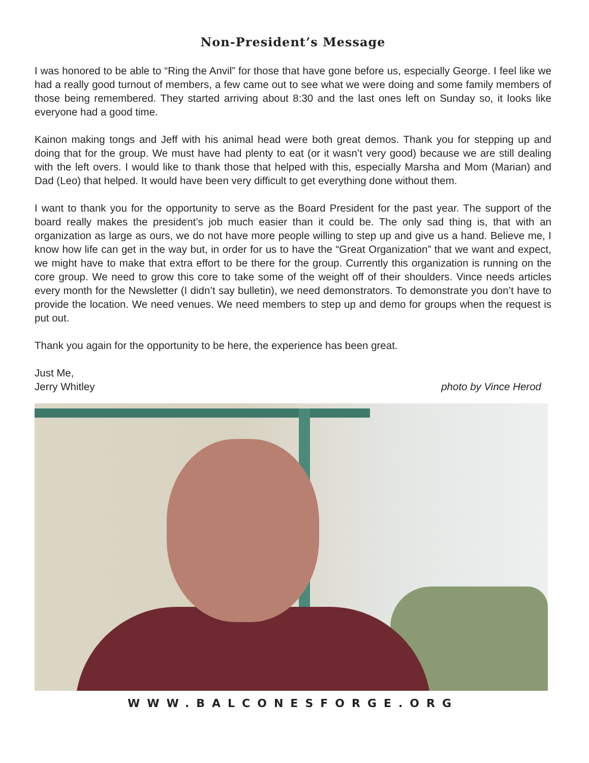Non-President’s Message
I was honored to be able to “Ring the Anvil” for those that have gone before us, especially George. I feel like we had a really good turnout of members, a few came out to see what we were doing and some family members of those being remembered. They started arriving about 8:30 and the last ones left on Sunday so, it looks like everyone had a good time.
Kainon making tongs and Jeff with his animal head were both great demos. Thank you for stepping up and doing that for the group. We must have had plenty to eat (or it wasn’t very good) because we are still dealing with the left overs. I would like to thank those that helped with this, especially Marsha and Mom (Marian) and Dad (Leo) that helped. It would have been very difficult to get everything done without them.
I want to thank you for the opportunity to serve as the Board President for the past year. The support of the board really makes the president’s job much easier than it could be. The only sad thing is, that with an organization as large as ours, we do not have more people willing to step up and give us a hand. Believe me, I know how life can get in the way but, in order for us to have the “Great Organization” that we want and expect, we might have to make that extra effort to be there for the group. Currently this organization is running on the core group. We need to grow this core to take some of the weight off of their shoulders. Vince needs articles every month for the Newsletter (I didn’t say bulletin), we need demonstrators. To demonstrate you don’t have to provide the location. We need venues. We need members to step up and demo for groups when the request is put out.
Thank you again for the opportunity to be here, the experience has been great.
Just Me,
Jerry Whitley photo by Vince Herod
WWW.BALCONESFORGE.ORG